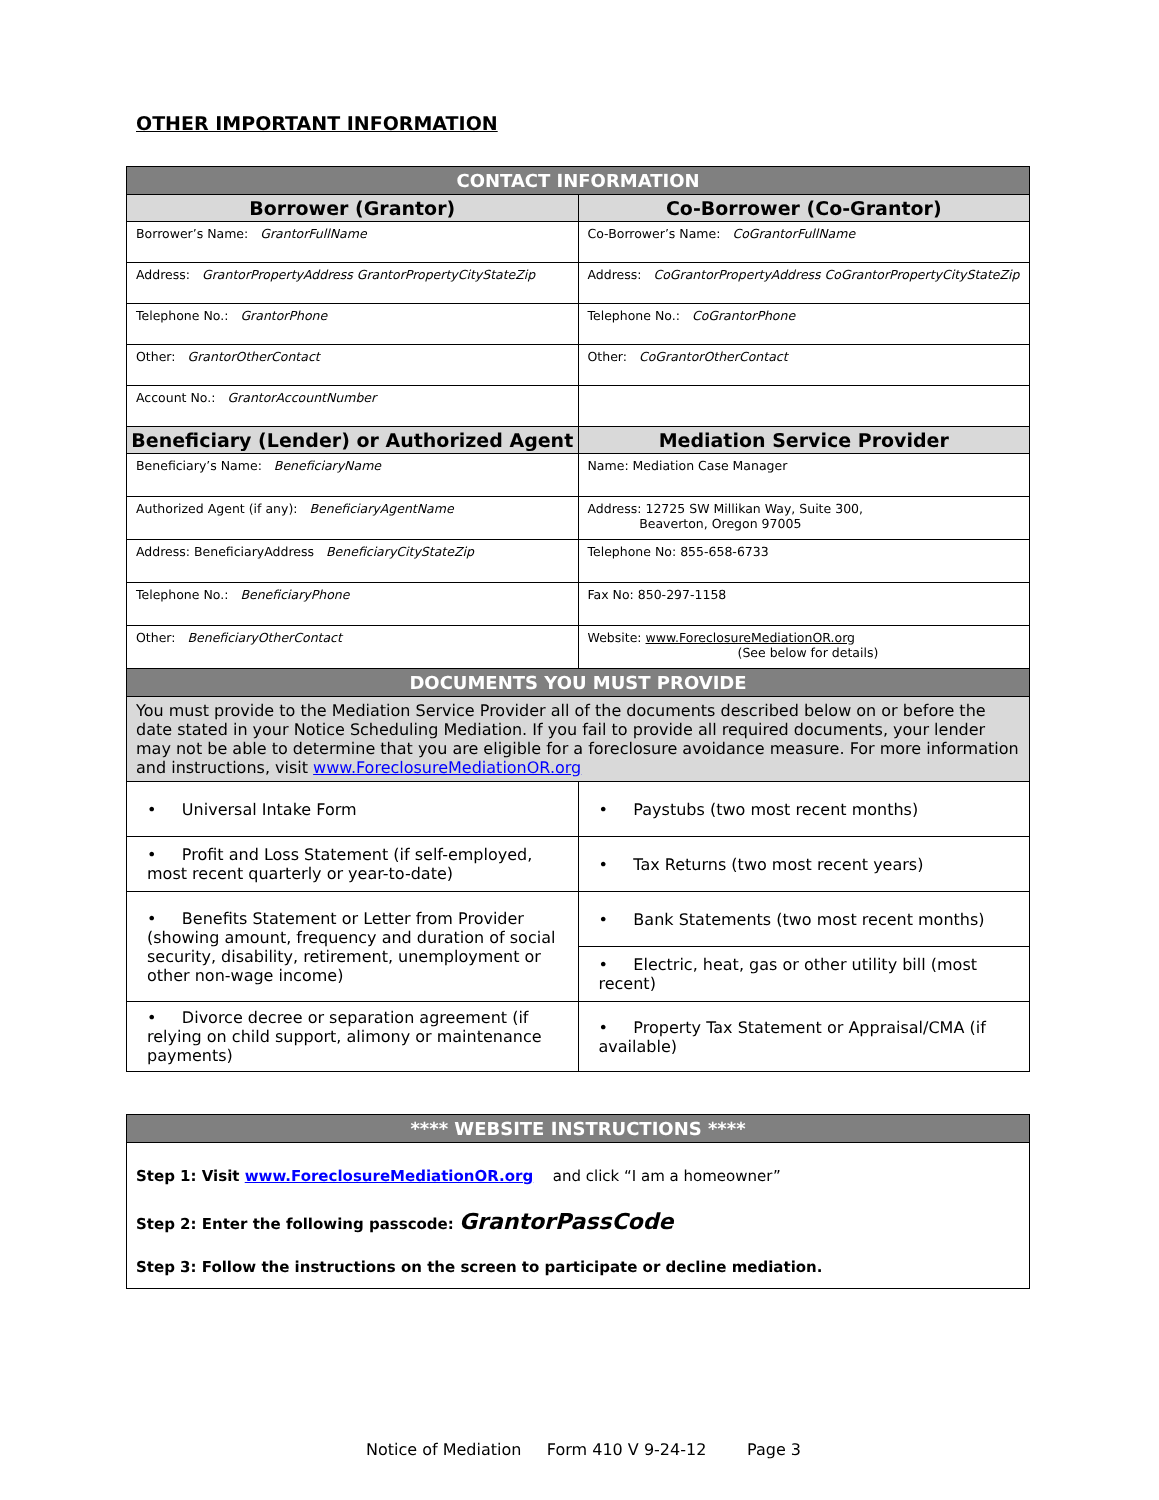OTHER IMPORTANT INFORMATION
| CONTACT INFORMATION | |
| --- | --- |
| Borrower (Grantor) | Co-Borrower (Co-Grantor) |
| Borrower’s Name: GrantorFullName | Co-Borrower’s Name: CoGrantorFullName |
| Address: GrantorPropertyAddress GrantorPropertyCityStateZip | Address: CoGrantorPropertyAddress CoGrantorPropertyCityStateZip |
| Telephone No.: GrantorPhone | Telephone No.: CoGrantorPhone |
| Other: GrantorOtherContact | Other: CoGrantorOtherContact |
| Account No.: GrantorAccountNumber | |
| Beneficiary (Lender) or Authorized Agent | Mediation Service Provider |
| Beneficiary’s Name: BeneficiaryName | Name: Mediation Case Manager |
| Authorized Agent (if any): BeneficiaryAgentName | Address: 12725 SW Millikan Way, Suite 300, Beaverton, Oregon 97005 |
| Address: BeneficiaryAddress BeneficiaryCityStateZip | Telephone No: 855-658-6733 |
| Telephone No.: BeneficiaryPhone | Fax No: 850-297-1158 |
| Other: BeneficiaryOtherContact | Website: www.ForeclosureMediationOR.org (See below for details) |
| DOCUMENTS YOU MUST PROVIDE | |
| --- | --- |
| You must provide to the Mediation Service Provider all of the documents described below on or before the date stated in your Notice Scheduling Mediation. If you fail to provide all required documents, your lender may not be able to determine that you are eligible for a foreclosure avoidance measure. For more information and instructions, visit www.ForeclosureMediationOR.org | |
| • Universal Intake Form | • Paystubs (two most recent months) |
| • Profit and Loss Statement (if self-employed, most recent quarterly or year-to-date) | • Tax Returns (two most recent years) |
| • Benefits Statement or Letter from Provider (showing amount, frequency and duration of social security, disability, retirement, unemployment or other non-wage income) | • Bank Statements (two most recent months) |
| | • Electric, heat, gas or other utility bill (most recent) |
| • Divorce decree or separation agreement (if relying on child support, alimony or maintenance payments) | • Property Tax Statement or Appraisal/CMA (if available) |
| **** WEBSITE INSTRUCTIONS **** |
| --- |
| Step 1: Visit www.ForeclosureMediationOR.org and click “I am a homeowner” |
| Step 2: Enter the following passcode: GrantorPassCode |
| Step 3: Follow the instructions on the screen to participate or decline mediation. |
Notice of Mediation Form 410 V 9-24-12 Page 3